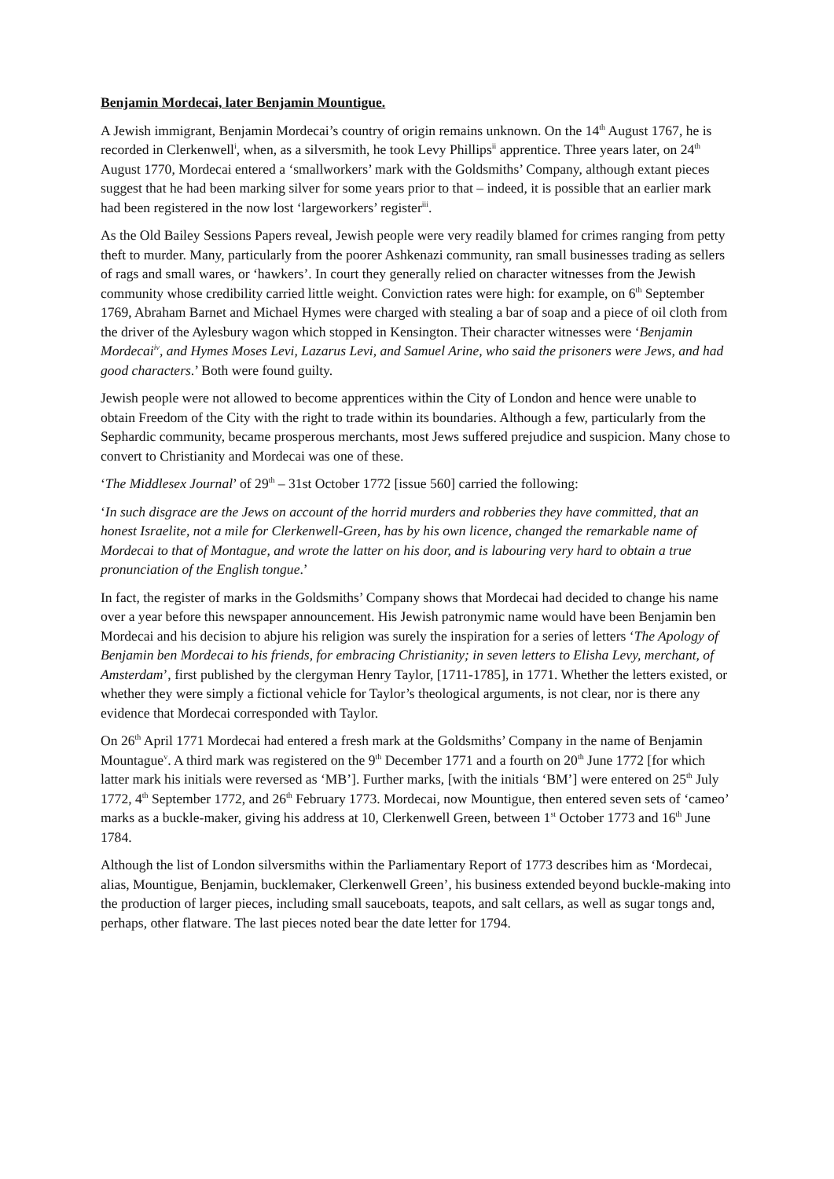Benjamin Mordecai, later Benjamin Mountigue.
A Jewish immigrant, Benjamin Mordecai’s country of origin remains unknown. On the 14<sup>th</sup> August 1767, he is recorded in Clerkenwell<sup>i</sup>, when, as a silversmith, he took Levy Phillips<sup>ii</sup> apprentice. Three years later, on 24<sup>th</sup> August 1770, Mordecai entered a ‘smallworkers’ mark with the Goldsmiths’ Company, although extant pieces suggest that he had been marking silver for some years prior to that – indeed, it is possible that an earlier mark had been registered in the now lost ‘largeworkers’ register<sup>iii</sup>.
As the Old Bailey Sessions Papers reveal, Jewish people were very readily blamed for crimes ranging from petty theft to murder. Many, particularly from the poorer Ashkenazi community, ran small businesses trading as sellers of rags and small wares, or ‘hawkers’. In court they generally relied on character witnesses from the Jewish community whose credibility carried little weight. Conviction rates were high: for example, on 6<sup>th</sup> September 1769, Abraham Barnet and Michael Hymes were charged with stealing a bar of soap and a piece of oil cloth from the driver of the Aylesbury wagon which stopped in Kensington. Their character witnesses were ‘Benjamin Mordecai<sup>iv</sup>, and Hymes Moses Levi, Lazarus Levi, and Samuel Arine, who said the prisoners were Jews, and had good characters.’ Both were found guilty.
Jewish people were not allowed to become apprentices within the City of London and hence were unable to obtain Freedom of the City with the right to trade within its boundaries. Although a few, particularly from the Sephardic community, became prosperous merchants, most Jews suffered prejudice and suspicion. Many chose to convert to Christianity and Mordecai was one of these.
‘The Middlesex Journal’ of 29<sup>th</sup> – 31st October 1772 [issue 560] carried the following:
‘In such disgrace are the Jews on account of the horrid murders and robberies they have committed, that an honest Israelite, not a mile for Clerkenwell-Green, has by his own licence, changed the remarkable name of Mordecai to that of Montague, and wrote the latter on his door, and is labouring very hard to obtain a true pronunciation of the English tongue.’
In fact, the register of marks in the Goldsmiths’ Company shows that Mordecai had decided to change his name over a year before this newspaper announcement. His Jewish patronymic name would have been Benjamin ben Mordecai and his decision to abjure his religion was surely the inspiration for a series of letters ‘The Apology of Benjamin ben Mordecai to his friends, for embracing Christianity; in seven letters to Elisha Levy, merchant, of Amsterdam’, first published by the clergyman Henry Taylor, [1711-1785], in 1771. Whether the letters existed, or whether they were simply a fictional vehicle for Taylor’s theological arguments, is not clear, nor is there any evidence that Mordecai corresponded with Taylor.
On 26<sup>th</sup> April 1771 Mordecai had entered a fresh mark at the Goldsmiths’ Company in the name of Benjamin Mountague<sup>v</sup>. A third mark was registered on the 9<sup>th</sup> December 1771 and a fourth on 20<sup>th</sup> June 1772 [for which latter mark his initials were reversed as ‘MB’]. Further marks, [with the initials ‘BM’] were entered on 25<sup>th</sup> July 1772, 4<sup>th</sup> September 1772, and 26<sup>th</sup> February 1773. Mordecai, now Mountigue, then entered seven sets of ‘cameo’ marks as a buckle-maker, giving his address at 10, Clerkenwell Green, between 1<sup>st</sup> October 1773 and 16<sup>th</sup> June 1784.
Although the list of London silversmiths within the Parliamentary Report of 1773 describes him as ‘Mordecai, alias, Mountigue, Benjamin, bucklemaker, Clerkenwell Green’, his business extended beyond buckle-making into the production of larger pieces, including small sauceboats, teapots, and salt cellars, as well as sugar tongs and, perhaps, other flatware. The last pieces noted bear the date letter for 1794.